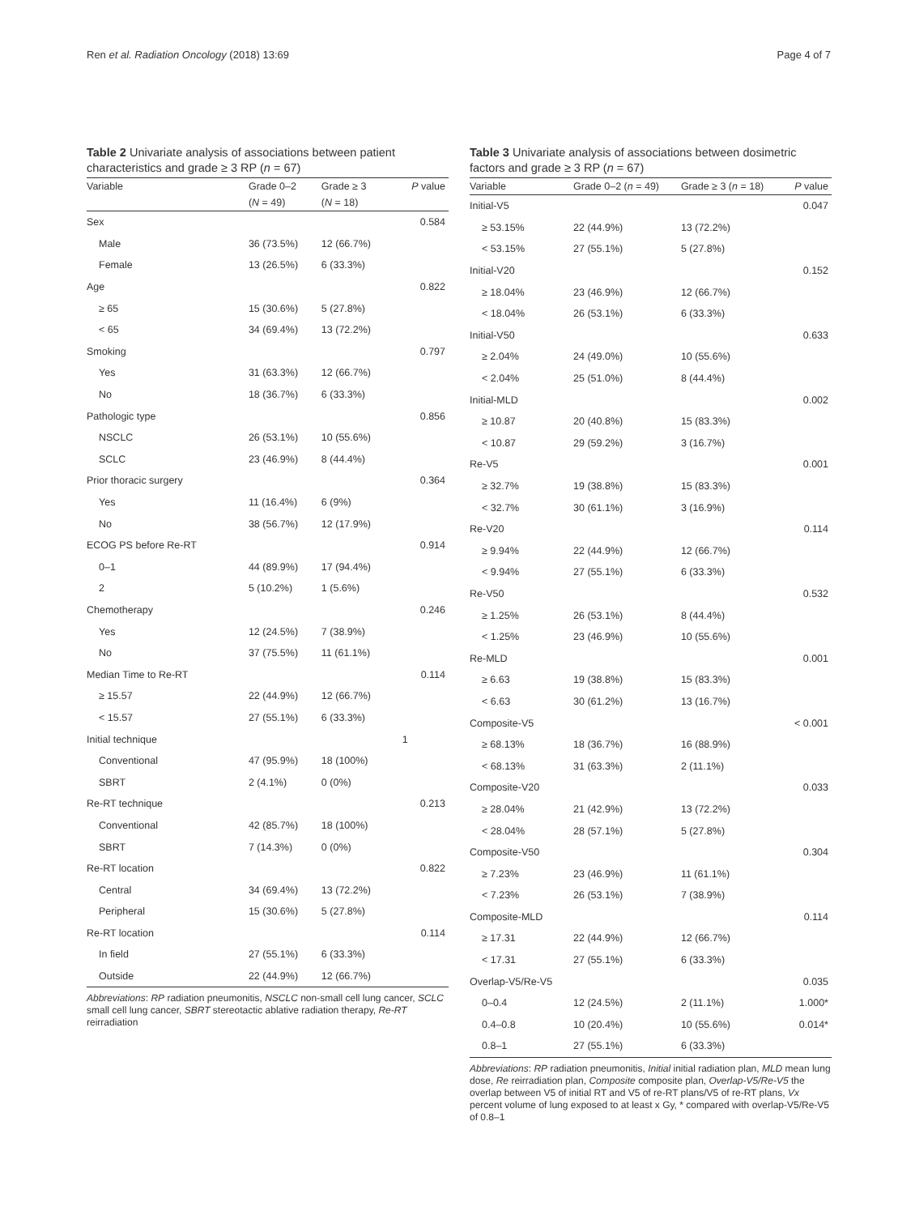Ren et al. Radiation Oncology (2018) 13:69 Page 4 of 7
Table 2 Univariate analysis of associations between patient characteristics and grade ≥ 3 RP (n = 67)
| Variable | Grade 0–2 | Grade ≥ 3 | P value |
| --- | --- | --- | --- |
| | ( N = 49) | ( N = 18) | |
| Sex | | | 0.584 |
| Male | 36 (73.5%) | 12 (66.7%) | |
| Female | 13 (26.5%) | 6 (33.3%) | |
| Age | | | 0.822 |
| ≥ 65 | 15 (30.6%) | 5 (27.8%) | |
| < 65 | 34 (69.4%) | 13 (72.2%) | |
| Smoking | | | 0.797 |
| Yes | 31 (63.3%) | 12 (66.7%) | |
| No | 18 (36.7%) | 6 (33.3%) | |
| Pathologic type | | | 0.856 |
| NSCLC | 26 (53.1%) | 10 (55.6%) | |
| SCLC | 23 (46.9%) | 8 (44.4%) | |
| Prior thoracic surgery | | | 0.364 |
| Yes | 11 (16.4%) | 6 (9%) | |
| No | 38 (56.7%) | 12 (17.9%) | |
| ECOG PS before Re-RT | | | 0.914 |
| 0–1 | 44 (89.9%) | 17 (94.4%) | |
| 2 | 5 (10.2%) | 1 (5.6%) | |
| Chemotherapy | | | 0.246 |
| Yes | 12 (24.5%) | 7 (38.9%) | |
| No | 37 (75.5%) | 11 (61.1%) | |
| Median Time to Re-RT | | | 0.114 |
| ≥ 15.57 | 22 (44.9%) | 12 (66.7%) | |
| < 15.57 | 27 (55.1%) | 6 (33.3%) | |
| Initial technique | | | 1 |
| Conventional | 47 (95.9%) | 18 (100%) | |
| SBRT | 2 (4.1%) | 0 (0%) | |
| Re-RT technique | | | 0.213 |
| Conventional | 42 (85.7%) | 18 (100%) | |
| SBRT | 7 (14.3%) | 0 (0%) | |
| Re-RT location | | | 0.822 |
| Central | 34 (69.4%) | 13 (72.2%) | |
| Peripheral | 15 (30.6%) | 5 (27.8%) | |
| Re-RT location | | | 0.114 |
| In field | 27 (55.1%) | 6 (33.3%) | |
| Outside | 22 (44.9%) | 12 (66.7%) | |
Abbreviations: RP radiation pneumonitis, NSCLC non-small cell lung cancer, SCLC small cell lung cancer, SBRT stereotactic ablative radiation therapy, Re-RT reirradiation
Table 3 Univariate analysis of associations between dosimetric factors and grade ≥ 3 RP (n = 67)
| Variable | Grade 0–2 ( n = 49) | Grade ≥ 3 ( n = 18) | P value |
| --- | --- | --- | --- |
| Initial-V5 | | | 0.047 |
| ≥ 53.15% | 22 (44.9%) | 13 (72.2%) | |
| < 53.15% | 27 (55.1%) | 5 (27.8%) | |
| Initial-V20 | | | 0.152 |
| ≥ 18.04% | 23 (46.9%) | 12 (66.7%) | |
| < 18.04% | 26 (53.1%) | 6 (33.3%) | |
| Initial-V50 | | | 0.633 |
| ≥ 2.04% | 24 (49.0%) | 10 (55.6%) | |
| < 2.04% | 25 (51.0%) | 8 (44.4%) | |
| Initial-MLD | | | 0.002 |
| ≥ 10.87 | 20 (40.8%) | 15 (83.3%) | |
| < 10.87 | 29 (59.2%) | 3 (16.7%) | |
| Re-V5 | | | 0.001 |
| ≥ 32.7% | 19 (38.8%) | 15 (83.3%) | |
| < 32.7% | 30 (61.1%) | 3 (16.9%) | |
| Re-V20 | | | 0.114 |
| ≥ 9.94% | 22 (44.9%) | 12 (66.7%) | |
| < 9.94% | 27 (55.1%) | 6 (33.3%) | |
| Re-V50 | | | 0.532 |
| ≥ 1.25% | 26 (53.1%) | 8 (44.4%) | |
| < 1.25% | 23 (46.9%) | 10 (55.6%) | |
| Re-MLD | | | 0.001 |
| ≥ 6.63 | 19 (38.8%) | 15 (83.3%) | |
| < 6.63 | 30 (61.2%) | 13 (16.7%) | |
| Composite-V5 | | | < 0.001 |
| ≥ 68.13% | 18 (36.7%) | 16 (88.9%) | |
| < 68.13% | 31 (63.3%) | 2 (11.1%) | |
| Composite-V20 | | | 0.033 |
| ≥ 28.04% | 21 (42.9%) | 13 (72.2%) | |
| < 28.04% | 28 (57.1%) | 5 (27.8%) | |
| Composite-V50 | | | 0.304 |
| ≥ 7.23% | 23 (46.9%) | 11 (61.1%) | |
| < 7.23% | 26 (53.1%) | 7 (38.9%) | |
| Composite-MLD | | | 0.114 |
| ≥ 17.31 | 22 (44.9%) | 12 (66.7%) | |
| < 17.31 | 27 (55.1%) | 6 (33.3%) | |
| Overlap-V5/Re-V5 | | | 0.035 |
| 0–0.4 | 12 (24.5%) | 2 (11.1%) | 1.000* |
| 0.4–0.8 | 10 (20.4%) | 10 (55.6%) | 0.014* |
| 0.8–1 | 27 (55.1%) | 6 (33.3%) | |
Abbreviations: RP radiation pneumonitis, Initial initial radiation plan, MLD mean lung dose, Re reirradiation plan, Composite composite plan, Overlap-V5/Re-V5 the overlap between V5 of initial RT and V5 of re-RT plans/V5 of re-RT plans, Vx percent volume of lung exposed to at least x Gy, * compared with overlap-V5/Re-V5 of 0.8–1